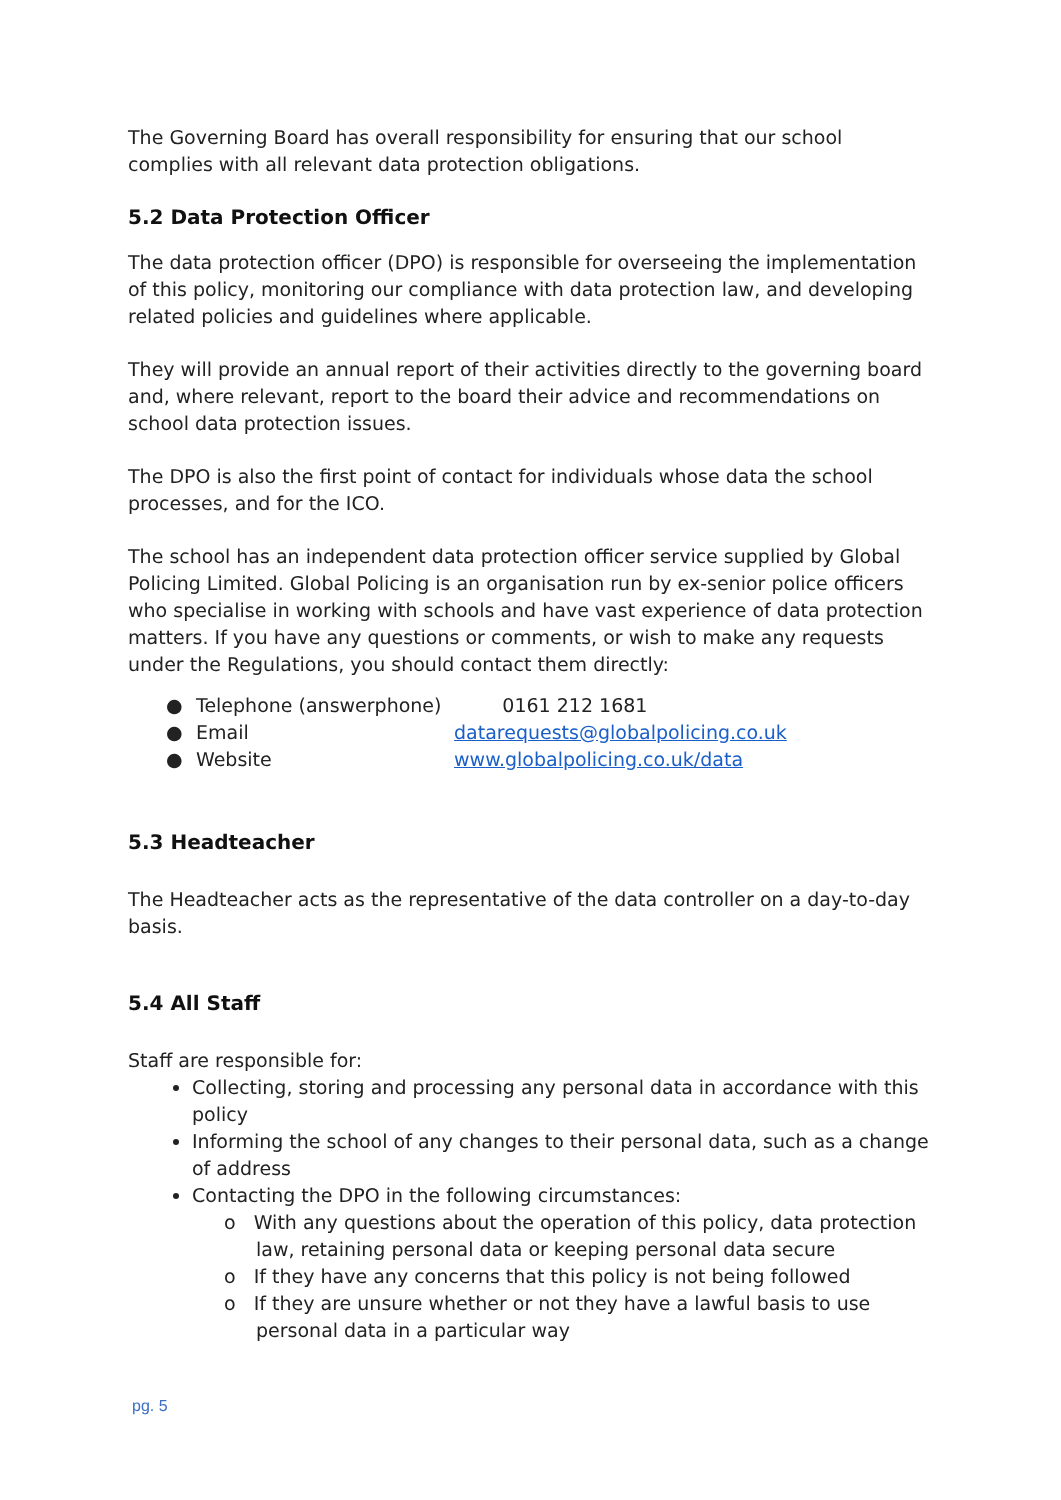The Governing Board has overall responsibility for ensuring that our school complies with all relevant data protection obligations.
5.2 Data Protection Officer
The data protection officer (DPO) is responsible for overseeing the implementation of this policy, monitoring our compliance with data protection law, and developing related policies and guidelines where applicable.
They will provide an annual report of their activities directly to the governing board and, where relevant, report to the board their advice and recommendations on school data protection issues.
The DPO is also the first point of contact for individuals whose data the school processes, and for the ICO.
The school has an independent data protection officer service supplied by Global Policing Limited. Global Policing is an organisation run by ex-senior police officers who specialise in working with schools and have vast experience of data protection matters. If you have any questions or comments, or wish to make any requests under the Regulations, you should contact them directly:
● Telephone (answerphone) 0161 212 1681
● Email datarequests@globalpolicing.co.uk
● Website www.globalpolicing.co.uk/data
5.3 Headteacher
The Headteacher acts as the representative of the data controller on a day-to-day basis.
5.4 All Staff
Staff are responsible for:
Collecting, storing and processing any personal data in accordance with this policy
Informing the school of any changes to their personal data, such as a change of address
Contacting the DPO in the following circumstances:
o With any questions about the operation of this policy, data protection law, retaining personal data or keeping personal data secure
o If they have any concerns that this policy is not being followed
o If they are unsure whether or not they have a lawful basis to use personal data in a particular way
pg. 5